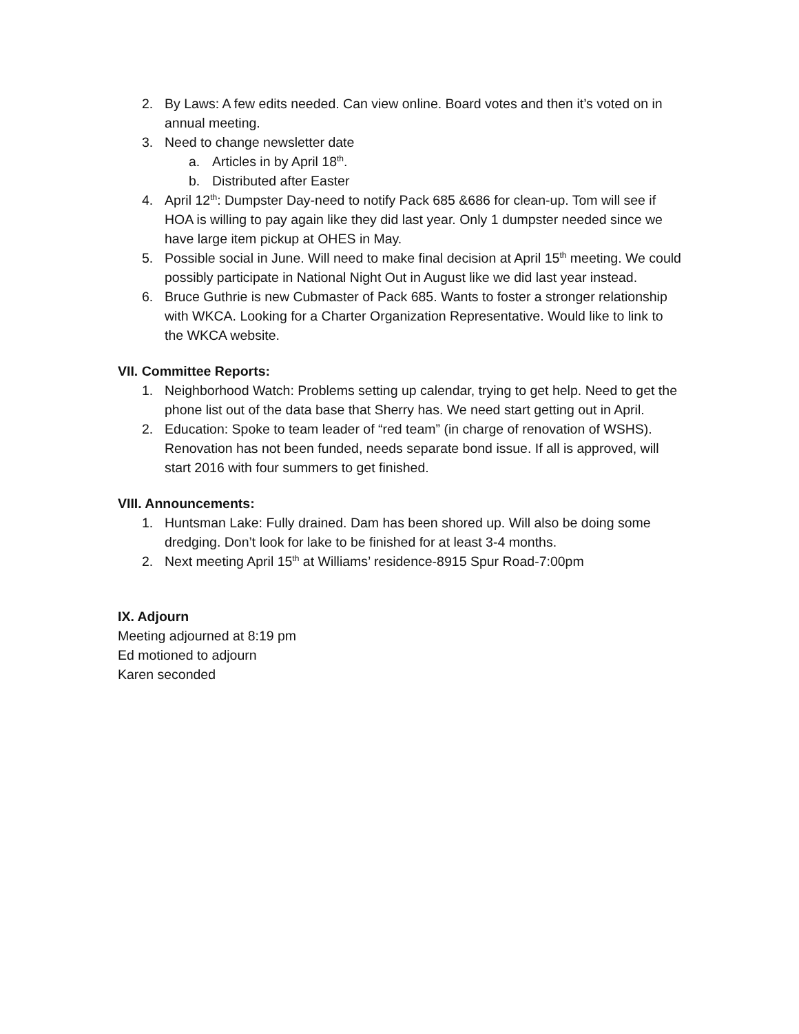2. By Laws: A few edits needed. Can view online. Board votes and then it’s voted on in annual meeting.
3. Need to change newsletter date
a. Articles in by April 18<sup>th</sup>.
b. Distributed after Easter
4. April 12<sup>th</sup>: Dumpster Day-need to notify Pack 685 &686 for clean-up. Tom will see if HOA is willing to pay again like they did last year. Only 1 dumpster needed since we have large item pickup at OHES in May.
5. Possible social in June. Will need to make final decision at April 15<sup>th</sup> meeting. We could possibly participate in National Night Out in August like we did last year instead.
6. Bruce Guthrie is new Cubmaster of Pack 685. Wants to foster a stronger relationship with WKCA. Looking for a Charter Organization Representative. Would like to link to the WKCA website.
VII. Committee Reports:
1. Neighborhood Watch: Problems setting up calendar, trying to get help. Need to get the phone list out of the data base that Sherry has. We need start getting out in April.
2. Education: Spoke to team leader of “red team” (in charge of renovation of WSHS). Renovation has not been funded, needs separate bond issue. If all is approved, will start 2016 with four summers to get finished.
VIII. Announcements:
1. Huntsman Lake: Fully drained. Dam has been shored up. Will also be doing some dredging. Don’t look for lake to be finished for at least 3-4 months.
2. Next meeting April 15<sup>th</sup> at Williams’ residence-8915 Spur Road-7:00pm
IX. Adjourn
Meeting adjourned at 8:19 pm
Ed motioned to adjourn
Karen seconded